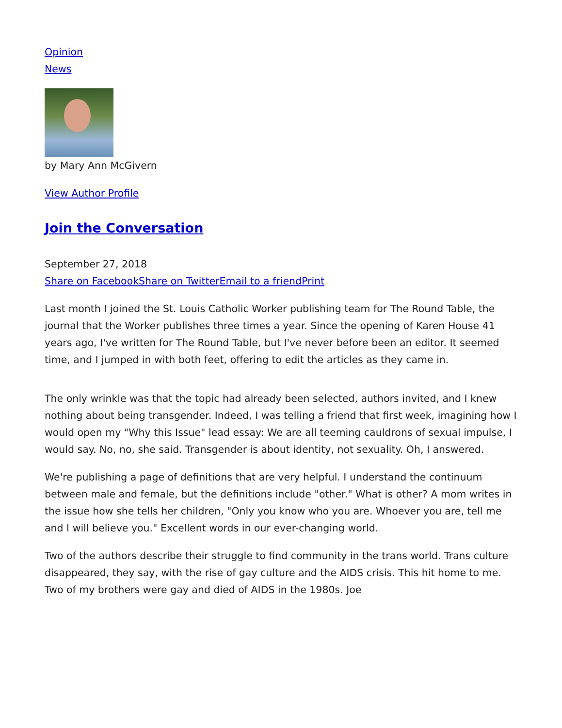Opinion
News
by Mary Ann McGivern
View Author Profile
Join the Conversation
September 27, 2018
Share on Facebook Share on Twitter Email to a friend Print
Last month I joined the St. Louis Catholic Worker publishing team for The Round Table, the journal that the Worker publishes three times a year. Since the opening of Karen House 41 years ago, I've written for The Round Table, but I've never before been an editor. It seemed time, and I jumped in with both feet, offering to edit the articles as they came in.
The only wrinkle was that the topic had already been selected, authors invited, and I knew nothing about being transgender. Indeed, I was telling a friend that first week, imagining how I would open my "Why this Issue" lead essay: We are all teeming cauldrons of sexual impulse, I would say. No, no, she said. Transgender is about identity, not sexuality. Oh, I answered.
We're publishing a page of definitions that are very helpful. I understand the continuum between male and female, but the definitions include "other." What is other? A mom writes in the issue how she tells her children, "Only you know who you are. Whoever you are, tell me and I will believe you." Excellent words in our ever-changing world.
Two of the authors describe their struggle to find community in the trans world. Trans culture disappeared, they say, with the rise of gay culture and the AIDS crisis. This hit home to me. Two of my brothers were gay and died of AIDS in the 1980s. Joe